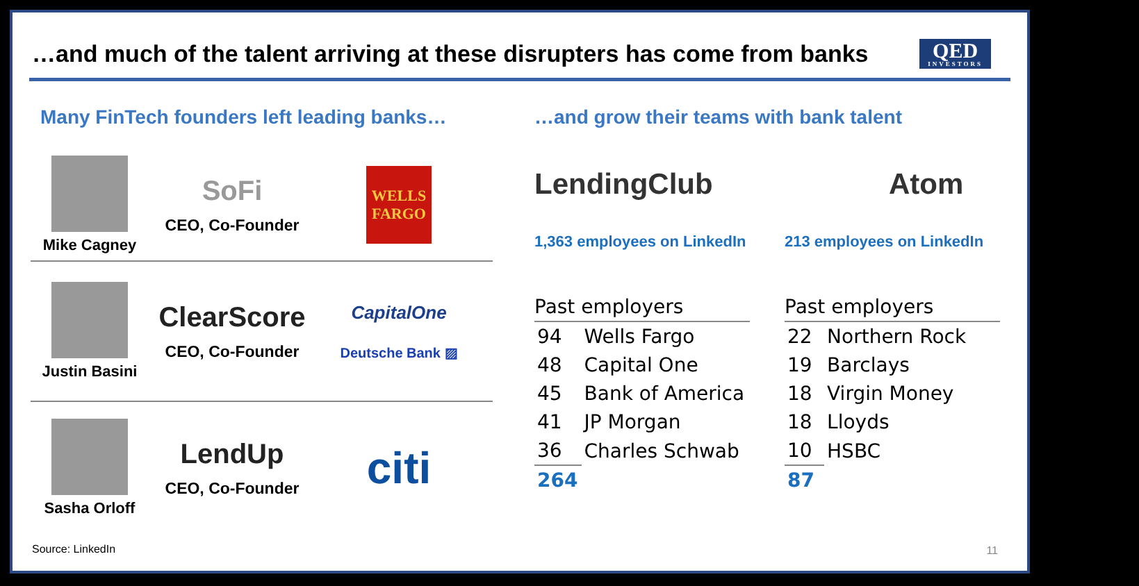…and much of the talent arriving at these disrupters has come from banks
QED
INVESTORS
Many FinTech founders left leading banks…
Mike Cagney
SoFi
CEO, Co-Founder
WELLS
FARGO
Justin Basini
ClearScore
CEO, Co-Founder
CapitalOne
Deutsche Bank ▨
Sasha Orloff
LendUp
CEO, Co-Founder
citi
…and grow their teams with bank talent
LendingClub
1,363 employees on LinkedIn
| Past employers | |
| --- | --- |
| 94 | Wells Fargo |
| 48 | Capital One |
| 45 | Bank of America |
| 41 | JP Morgan |
| 36 | Charles Schwab |
| 264 | |
Atom
213 employees on LinkedIn
| Past employers | |
| --- | --- |
| 22 | Northern Rock |
| 19 | Barclays |
| 18 | Virgin Money |
| 18 | Lloyds |
| 10 | HSBC |
| 87 | |
Source: LinkedIn 11